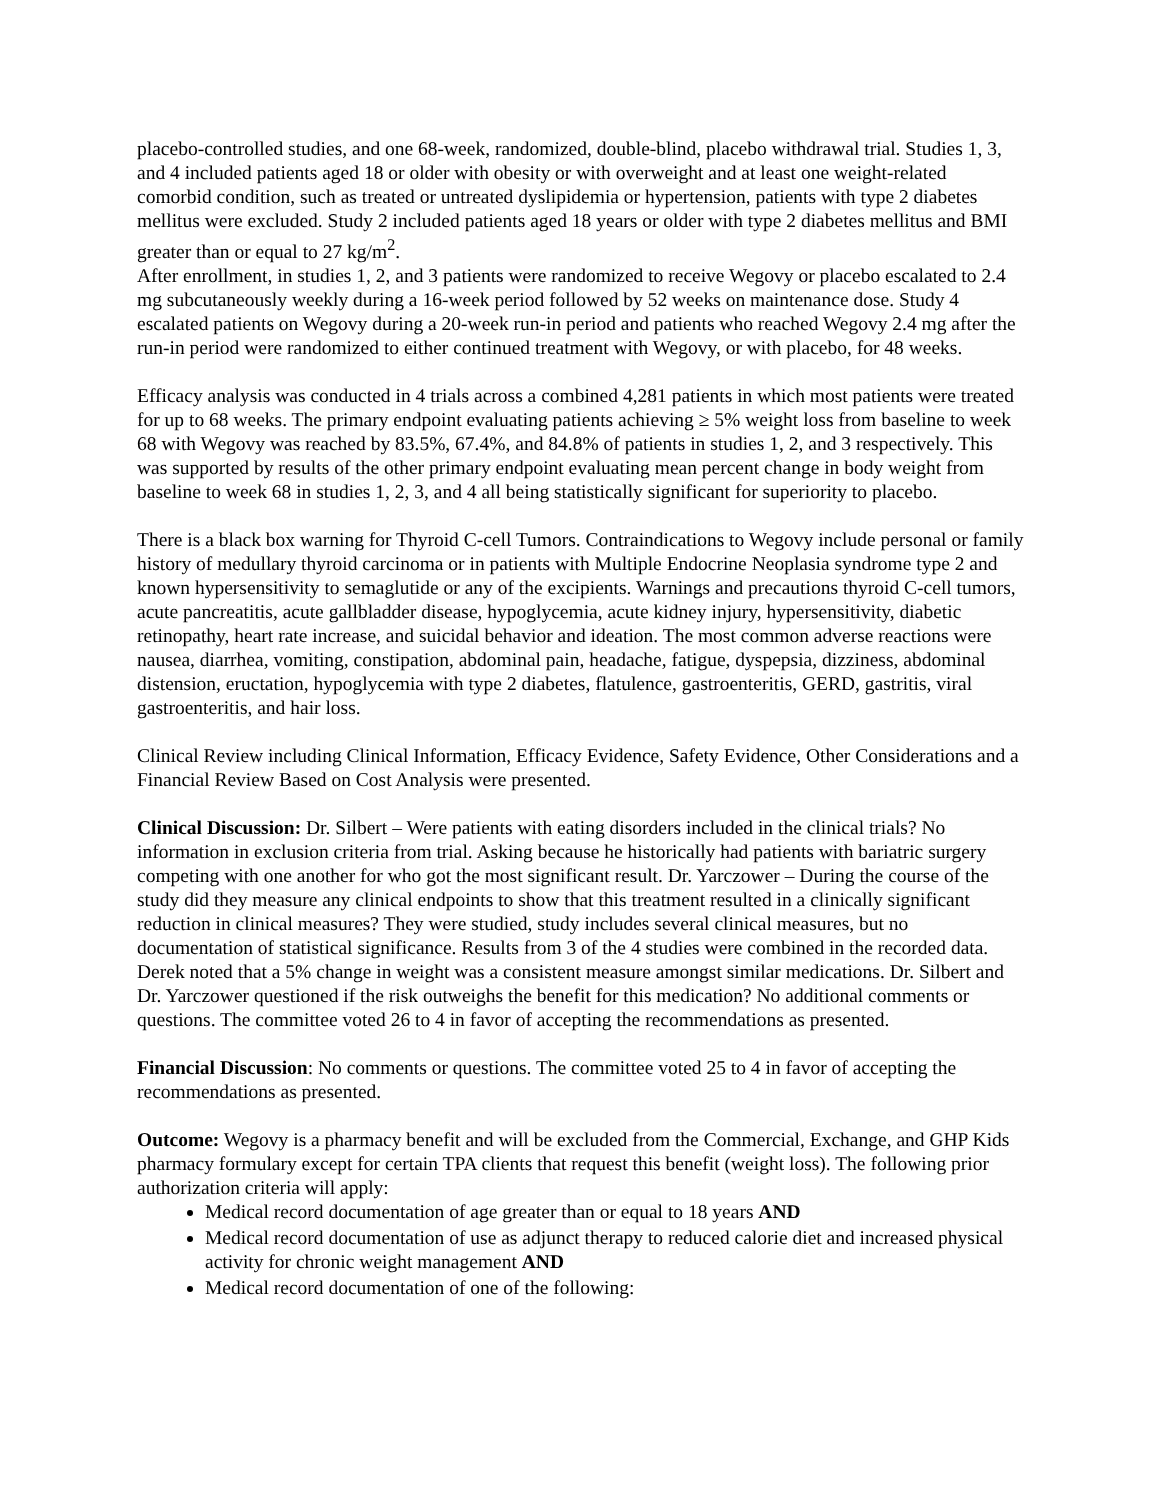placebo-controlled studies, and one 68-week, randomized, double-blind, placebo withdrawal trial. Studies 1, 3, and 4 included patients aged 18 or older with obesity or with overweight and at least one weight-related comorbid condition, such as treated or untreated dyslipidemia or hypertension, patients with type 2 diabetes mellitus were excluded. Study 2 included patients aged 18 years or older with type 2 diabetes mellitus and BMI greater than or equal to 27 kg/m<sup>2</sup>.
After enrollment, in studies 1, 2, and 3 patients were randomized to receive Wegovy or placebo escalated to 2.4 mg subcutaneously weekly during a 16-week period followed by 52 weeks on maintenance dose. Study 4 escalated patients on Wegovy during a 20-week run-in period and patients who reached Wegovy 2.4 mg after the run-in period were randomized to either continued treatment with Wegovy, or with placebo, for 48 weeks.
Efficacy analysis was conducted in 4 trials across a combined 4,281 patients in which most patients were treated for up to 68 weeks. The primary endpoint evaluating patients achieving ≥ 5% weight loss from baseline to week 68 with Wegovy was reached by 83.5%, 67.4%, and 84.8% of patients in studies 1, 2, and 3 respectively. This was supported by results of the other primary endpoint evaluating mean percent change in body weight from baseline to week 68 in studies 1, 2, 3, and 4 all being statistically significant for superiority to placebo.
There is a black box warning for Thyroid C-cell Tumors. Contraindications to Wegovy include personal or family history of medullary thyroid carcinoma or in patients with Multiple Endocrine Neoplasia syndrome type 2 and known hypersensitivity to semaglutide or any of the excipients. Warnings and precautions thyroid C-cell tumors, acute pancreatitis, acute gallbladder disease, hypoglycemia, acute kidney injury, hypersensitivity, diabetic retinopathy, heart rate increase, and suicidal behavior and ideation. The most common adverse reactions were nausea, diarrhea, vomiting, constipation, abdominal pain, headache, fatigue, dyspepsia, dizziness, abdominal distension, eructation, hypoglycemia with type 2 diabetes, flatulence, gastroenteritis, GERD, gastritis, viral gastroenteritis, and hair loss.
Clinical Review including Clinical Information, Efficacy Evidence, Safety Evidence, Other Considerations and a Financial Review Based on Cost Analysis were presented.
Clinical Discussion: Dr. Silbert – Were patients with eating disorders included in the clinical trials? No information in exclusion criteria from trial. Asking because he historically had patients with bariatric surgery competing with one another for who got the most significant result. Dr. Yarczower – During the course of the study did they measure any clinical endpoints to show that this treatment resulted in a clinically significant reduction in clinical measures? They were studied, study includes several clinical measures, but no documentation of statistical significance. Results from 3 of the 4 studies were combined in the recorded data. Derek noted that a 5% change in weight was a consistent measure amongst similar medications. Dr. Silbert and Dr. Yarczower questioned if the risk outweighs the benefit for this medication? No additional comments or questions. The committee voted 26 to 4 in favor of accepting the recommendations as presented.
Financial Discussion: No comments or questions. The committee voted 25 to 4 in favor of accepting the recommendations as presented.
Outcome: Wegovy is a pharmacy benefit and will be excluded from the Commercial, Exchange, and GHP Kids pharmacy formulary except for certain TPA clients that request this benefit (weight loss). The following prior authorization criteria will apply:
Medical record documentation of age greater than or equal to 18 years AND
Medical record documentation of use as adjunct therapy to reduced calorie diet and increased physical activity for chronic weight management AND
Medical record documentation of one of the following: